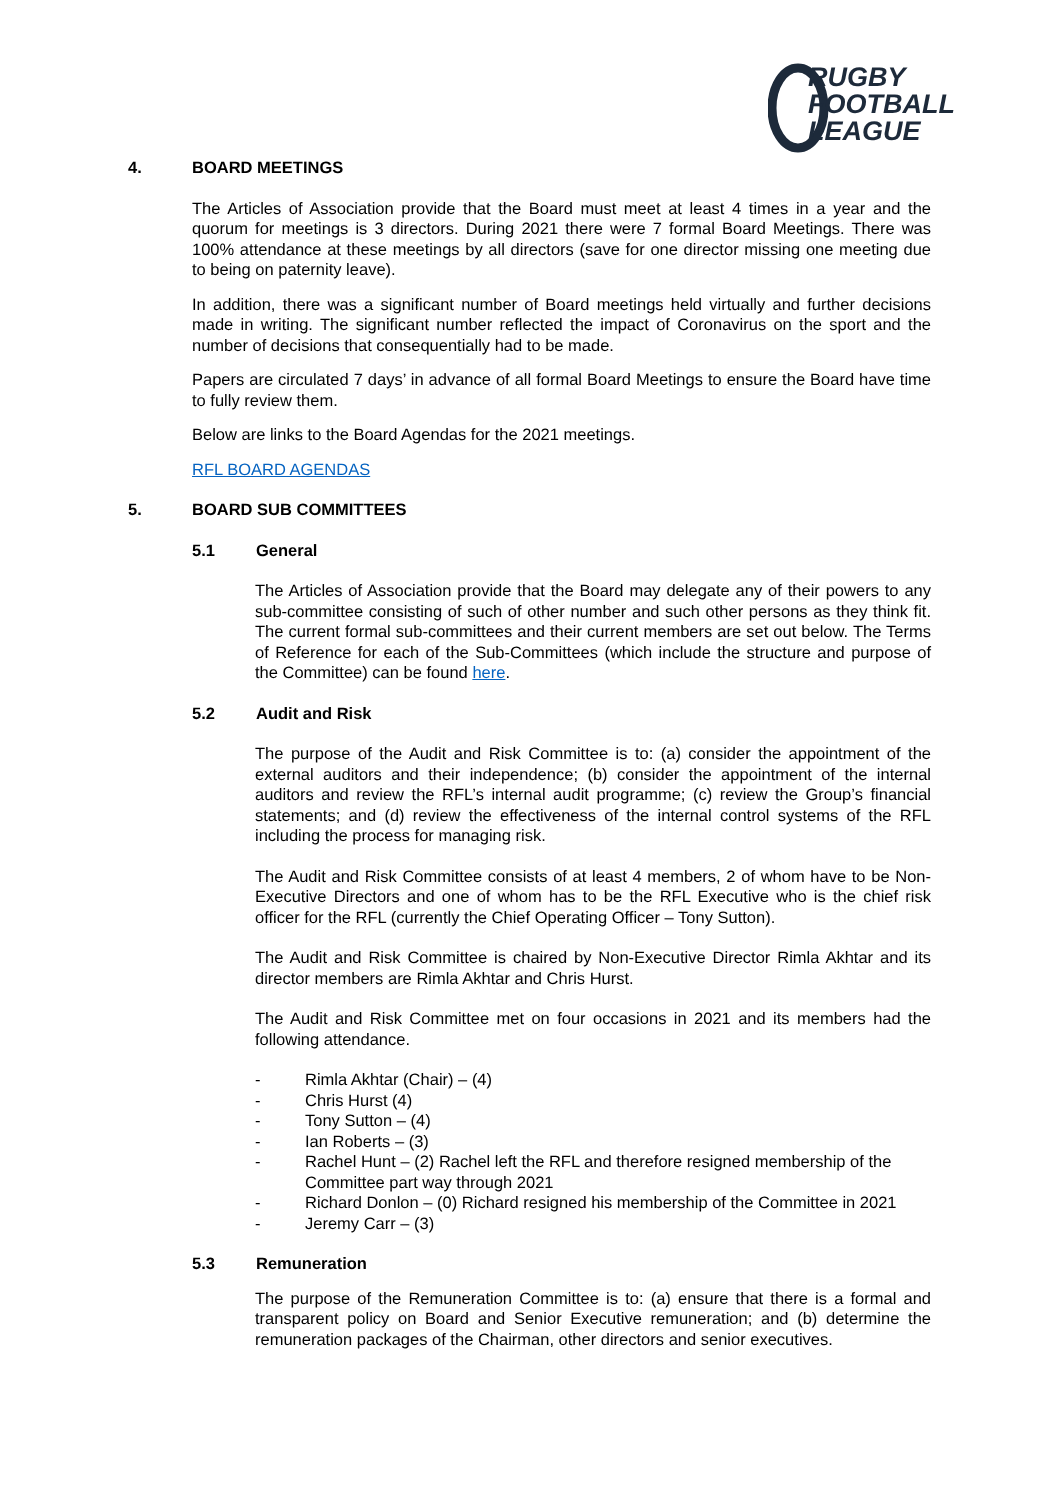RUGBY
FOOTBALL
LEAGUE
4. BOARD MEETINGS
The Articles of Association provide that the Board must meet at least 4 times in a year and the quorum for meetings is 3 directors. During 2021 there were 7 formal Board Meetings. There was 100% attendance at these meetings by all directors (save for one director missing one meeting due to being on paternity leave).
In addition, there was a significant number of Board meetings held virtually and further decisions made in writing. The significant number reflected the impact of Coronavirus on the sport and the number of decisions that consequentially had to be made.
Papers are circulated 7 days’ in advance of all formal Board Meetings to ensure the Board have time to fully review them.
Below are links to the Board Agendas for the 2021 meetings.
RFL BOARD AGENDAS
5. BOARD SUB COMMITTEES
5.1 General
The Articles of Association provide that the Board may delegate any of their powers to any sub-committee consisting of such of other number and such other persons as they think fit. The current formal sub-committees and their current members are set out below. The Terms of Reference for each of the Sub-Committees (which include the structure and purpose of the Committee) can be found here.
5.2 Audit and Risk
The purpose of the Audit and Risk Committee is to: (a) consider the appointment of the external auditors and their independence; (b) consider the appointment of the internal auditors and review the RFL’s internal audit programme; (c) review the Group’s financial statements; and (d) review the effectiveness of the internal control systems of the RFL including the process for managing risk.
The Audit and Risk Committee consists of at least 4 members, 2 of whom have to be Non-Executive Directors and one of whom has to be the RFL Executive who is the chief risk officer for the RFL (currently the Chief Operating Officer – Tony Sutton).
The Audit and Risk Committee is chaired by Non-Executive Director Rimla Akhtar and its director members are Rimla Akhtar and Chris Hurst.
The Audit and Risk Committee met on four occasions in 2021 and its members had the following attendance.
- Rimla Akhtar (Chair) – (4)
- Chris Hurst (4)
- Tony Sutton – (4)
- Ian Roberts – (3)
- Rachel Hunt – (2) Rachel left the RFL and therefore resigned membership of the Committee part way through 2021
- Richard Donlon – (0) Richard resigned his membership of the Committee in 2021
- Jeremy Carr – (3)
5.3 Remuneration
The purpose of the Remuneration Committee is to: (a) ensure that there is a formal and transparent policy on Board and Senior Executive remuneration; and (b) determine the remuneration packages of the Chairman, other directors and senior executives.